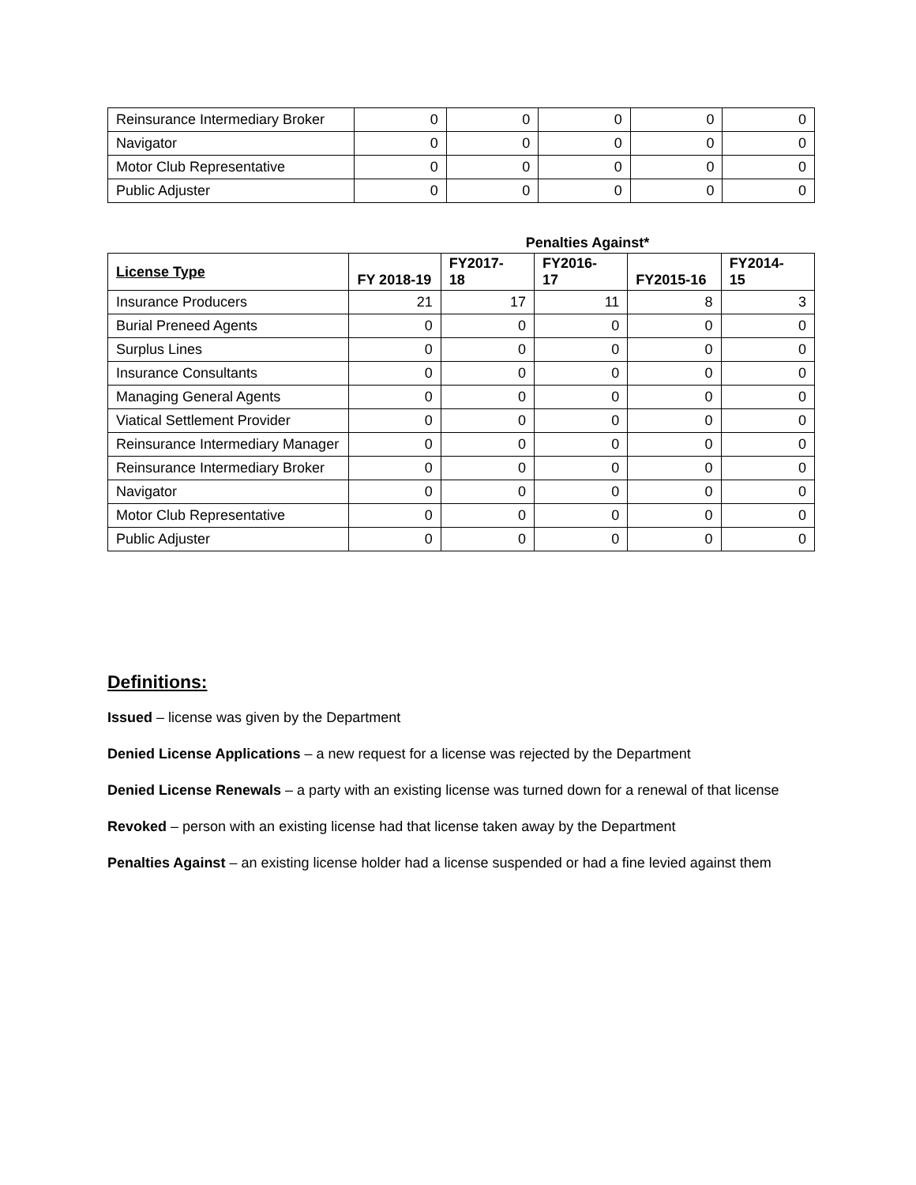| Reinsurance Intermediary Broker | 0 | 0 | 0 | 0 | 0 |
| Navigator | 0 | 0 | 0 | 0 | 0 |
| Motor Club Representative | 0 | 0 | 0 | 0 | 0 |
| Public Adjuster | 0 | 0 | 0 | 0 | 0 |
Penalties Against*
| License Type | FY 2018-19 | FY2017- 18 | FY2016- 17 | FY2015-16 | FY2014- 15 |
| --- | --- | --- | --- | --- | --- |
| Insurance Producers | 21 | 17 | 11 | 8 | 3 |
| Burial Preneed Agents | 0 | 0 | 0 | 0 | 0 |
| Surplus Lines | 0 | 0 | 0 | 0 | 0 |
| Insurance Consultants | 0 | 0 | 0 | 0 | 0 |
| Managing General Agents | 0 | 0 | 0 | 0 | 0 |
| Viatical Settlement Provider | 0 | 0 | 0 | 0 | 0 |
| Reinsurance Intermediary Manager | 0 | 0 | 0 | 0 | 0 |
| Reinsurance Intermediary Broker | 0 | 0 | 0 | 0 | 0 |
| Navigator | 0 | 0 | 0 | 0 | 0 |
| Motor Club Representative | 0 | 0 | 0 | 0 | 0 |
| Public Adjuster | 0 | 0 | 0 | 0 | 0 |
Definitions:
Issued – license was given by the Department
Denied License Applications – a new request for a license was rejected by the Department
Denied License Renewals – a party with an existing license was turned down for a renewal of that license
Revoked – person with an existing license had that license taken away by the Department
Penalties Against – an existing license holder had a license suspended or had a fine levied against them